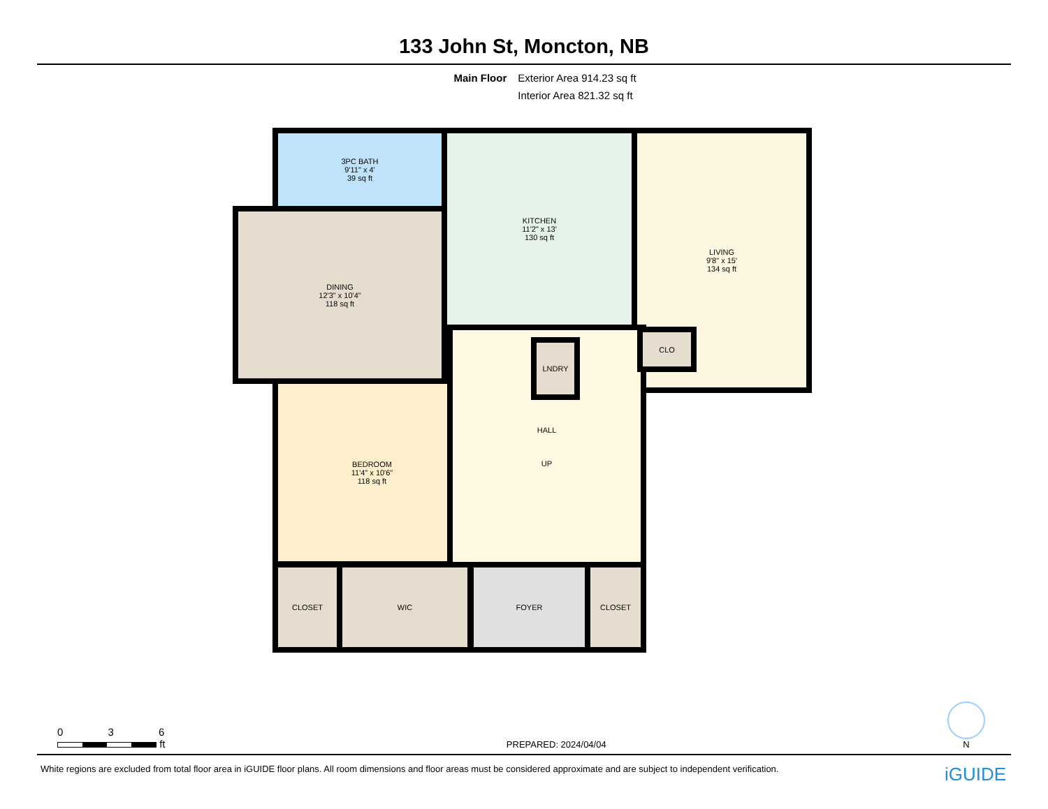133 John St, Moncton, NB
Main Floor Exterior Area 914.23 sq ft
Interior Area 821.32 sq ft
3PC BATH
9'11" x 4'
39 sq ft
KITCHEN
11'2" x 13'
130 sq ft
LIVING
9'8" x 15'
134 sq ft
DINING
12'3" x 10'4"
118 sq ft
BEDROOM
11'4" x 10'6"
118 sq ft
HALL
UP
LNDRY
CLO
CLOSET WIC FOYER CLOSET
0 3 6
ft
PREPARED: 2024/04/04
N
White regions are excluded from total floor area in iGUIDE floor plans. All room dimensions and floor areas must be considered approximate and are subject to independent verification. iGUIDE